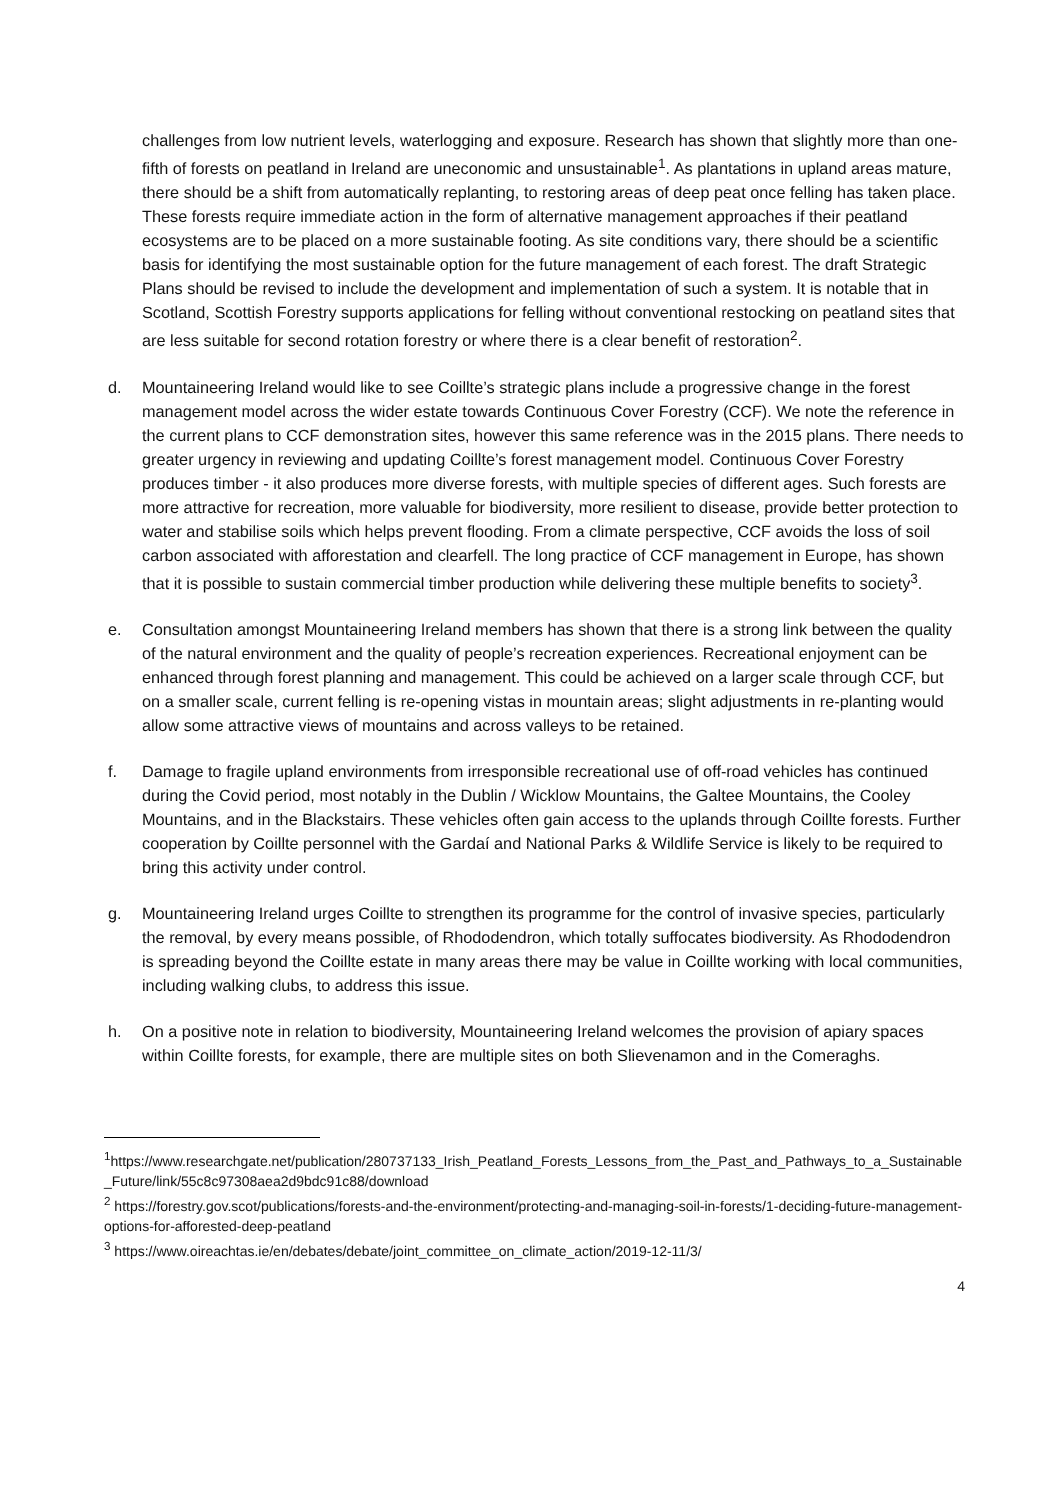challenges from low nutrient levels, waterlogging and exposure. Research has shown that slightly more than one-fifth of forests on peatland in Ireland are uneconomic and unsustainable<sup>1</sup>. As plantations in upland areas mature, there should be a shift from automatically replanting, to restoring areas of deep peat once felling has taken place. These forests require immediate action in the form of alternative management approaches if their peatland ecosystems are to be placed on a more sustainable footing. As site conditions vary, there should be a scientific basis for identifying the most sustainable option for the future management of each forest. The draft Strategic Plans should be revised to include the development and implementation of such a system. It is notable that in Scotland, Scottish Forestry supports applications for felling without conventional restocking on peatland sites that are less suitable for second rotation forestry or where there is a clear benefit of restoration<sup>2</sup>.
d. Mountaineering Ireland would like to see Coillte’s strategic plans include a progressive change in the forest management model across the wider estate towards Continuous Cover Forestry (CCF). We note the reference in the current plans to CCF demonstration sites, however this same reference was in the 2015 plans. There needs to greater urgency in reviewing and updating Coillte’s forest management model. Continuous Cover Forestry produces timber - it also produces more diverse forests, with multiple species of different ages. Such forests are more attractive for recreation, more valuable for biodiversity, more resilient to disease, provide better protection to water and stabilise soils which helps prevent flooding. From a climate perspective, CCF avoids the loss of soil carbon associated with afforestation and clearfell. The long practice of CCF management in Europe, has shown that it is possible to sustain commercial timber production while delivering these multiple benefits to society<sup>3</sup>.
e. Consultation amongst Mountaineering Ireland members has shown that there is a strong link between the quality of the natural environment and the quality of people’s recreation experiences. Recreational enjoyment can be enhanced through forest planning and management. This could be achieved on a larger scale through CCF, but on a smaller scale, current felling is re-opening vistas in mountain areas; slight adjustments in re-planting would allow some attractive views of mountains and across valleys to be retained.
f. Damage to fragile upland environments from irresponsible recreational use of off-road vehicles has continued during the Covid period, most notably in the Dublin / Wicklow Mountains, the Galtee Mountains, the Cooley Mountains, and in the Blackstairs. These vehicles often gain access to the uplands through Coillte forests. Further cooperation by Coillte personnel with the Gardaí and National Parks & Wildlife Service is likely to be required to bring this activity under control.
g. Mountaineering Ireland urges Coillte to strengthen its programme for the control of invasive species, particularly the removal, by every means possible, of Rhododendron, which totally suffocates biodiversity. As Rhododendron is spreading beyond the Coillte estate in many areas there may be value in Coillte working with local communities, including walking clubs, to address this issue.
h. On a positive note in relation to biodiversity, Mountaineering Ireland welcomes the provision of apiary spaces within Coillte forests, for example, there are multiple sites on both Slievenamon and in the Comeraghs.
<sup>1</sup> https://www.researchgate.net/publication/280737133_Irish_Peatland_Forests_Lessons_from_the_Past_and_Pathways_to_a_Sustainable_Future/link/55c8c97308aea2d9bdc91c88/download
<sup>2</sup> https://forestry.gov.scot/publications/forests-and-the-environment/protecting-and-managing-soil-in-forests/1-deciding-future-management-options-for-afforested-deep-peatland
<sup>3</sup> https://www.oireachtas.ie/en/debates/debate/joint_committee_on_climate_action/2019-12-11/3/
4